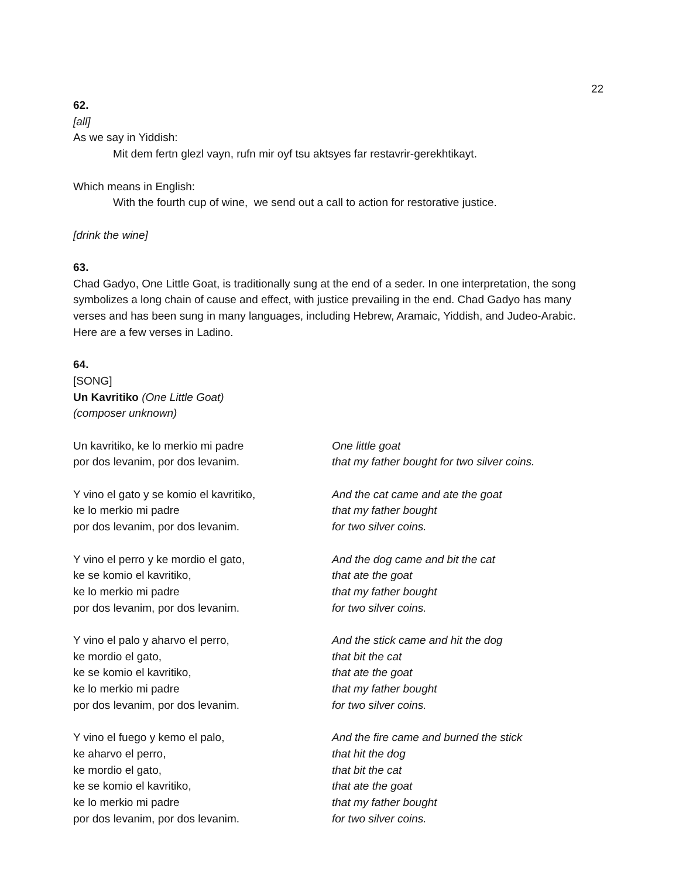22
62.
[all]
As we say in Yiddish:
Mit dem fertn glezl vayn, rufn mir oyf tsu aktsyes far restavrir-gerekhtikayt.
Which means in English:
With the fourth cup of wine, we send out a call to action for restorative justice.
[drink the wine]
63.
Chad Gadyo, One Little Goat, is traditionally sung at the end of a seder. In one interpretation, the song symbolizes a long chain of cause and effect, with justice prevailing in the end. Chad Gadyo has many verses and has been sung in many languages, including Hebrew, Aramaic, Yiddish, and Judeo-Arabic. Here are a few verses in Ladino.
64.
[SONG]
Un Kavritiko (One Little Goat)
(composer unknown)
Un kavritiko, ke lo merkio mi padre
por dos levanim, por dos levanim.
One little goat
that my father bought for two silver coins.
Y vino el gato y se komio el kavritiko,
ke lo merkio mi padre
por dos levanim, por dos levanim.
And the cat came and ate the goat
that my father bought
for two silver coins.
Y vino el perro y ke mordio el gato,
ke se komio el kavritiko,
ke lo merkio mi padre
por dos levanim, por dos levanim.
And the dog came and bit the cat
that ate the goat
that my father bought
for two silver coins.
Y vino el palo y aharvo el perro,
ke mordio el gato,
ke se komio el kavritiko,
ke lo merkio mi padre
por dos levanim, por dos levanim.
And the stick came and hit the dog
that bit the cat
that ate the goat
that my father bought
for two silver coins.
Y vino el fuego y kemo el palo,
ke aharvo el perro,
ke mordio el gato,
ke se komio el kavritiko,
ke lo merkio mi padre
por dos levanim, por dos levanim.
And the fire came and burned the stick
that hit the dog
that bit the cat
that ate the goat
that my father bought
for two silver coins.